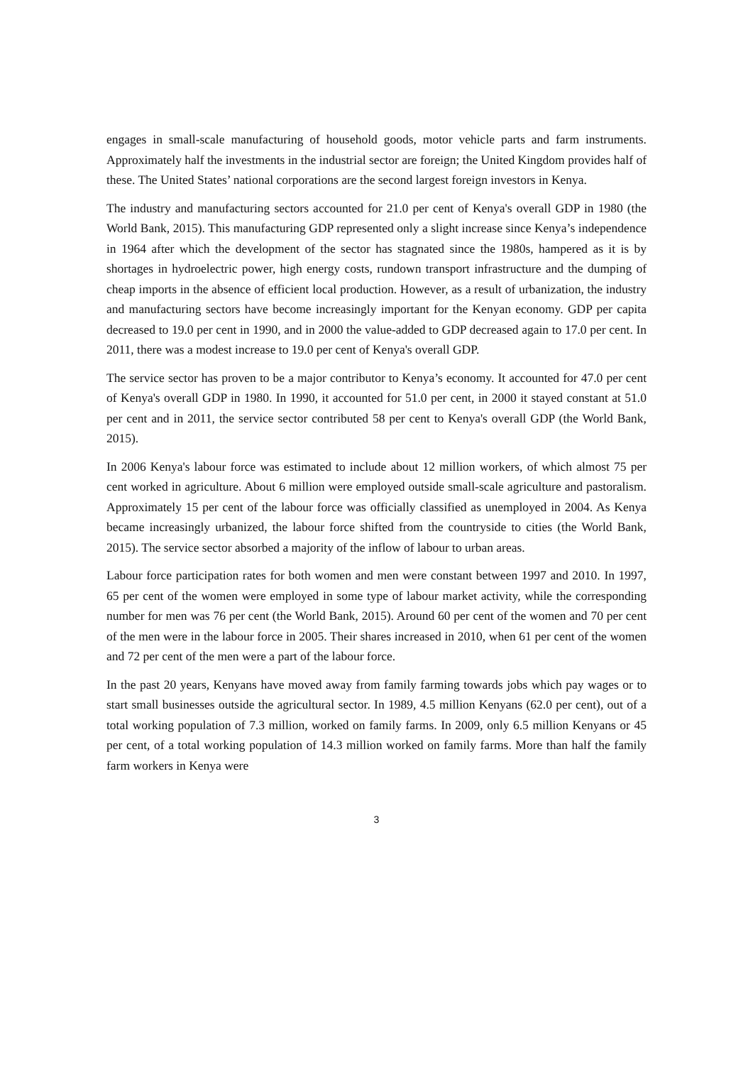engages in small-scale manufacturing of household goods, motor vehicle parts and farm instruments. Approximately half the investments in the industrial sector are foreign; the United Kingdom provides half of these. The United States’ national corporations are the second largest foreign investors in Kenya.
The industry and manufacturing sectors accounted for 21.0 per cent of Kenya's overall GDP in 1980 (the World Bank, 2015). This manufacturing GDP represented only a slight increase since Kenya’s independence in 1964 after which the development of the sector has stagnated since the 1980s, hampered as it is by shortages in hydroelectric power, high energy costs, rundown transport infrastructure and the dumping of cheap imports in the absence of efficient local production. However, as a result of urbanization, the industry and manufacturing sectors have become increasingly important for the Kenyan economy. GDP per capita decreased to 19.0 per cent in 1990, and in 2000 the value-added to GDP decreased again to 17.0 per cent. In 2011, there was a modest increase to 19.0 per cent of Kenya's overall GDP.
The service sector has proven to be a major contributor to Kenya’s economy. It accounted for 47.0 per cent of Kenya's overall GDP in 1980. In 1990, it accounted for 51.0 per cent, in 2000 it stayed constant at 51.0 per cent and in 2011, the service sector contributed 58 per cent to Kenya's overall GDP (the World Bank, 2015).
In 2006 Kenya's labour force was estimated to include about 12 million workers, of which almost 75 per cent worked in agriculture. About 6 million were employed outside small-scale agriculture and pastoralism. Approximately 15 per cent of the labour force was officially classified as unemployed in 2004. As Kenya became increasingly urbanized, the labour force shifted from the countryside to cities (the World Bank, 2015). The service sector absorbed a majority of the inflow of labour to urban areas.
Labour force participation rates for both women and men were constant between 1997 and 2010. In 1997, 65 per cent of the women were employed in some type of labour market activity, while the corresponding number for men was 76 per cent (the World Bank, 2015). Around 60 per cent of the women and 70 per cent of the men were in the labour force in 2005. Their shares increased in 2010, when 61 per cent of the women and 72 per cent of the men were a part of the labour force.
In the past 20 years, Kenyans have moved away from family farming towards jobs which pay wages or to start small businesses outside the agricultural sector. In 1989, 4.5 million Kenyans (62.0 per cent), out of a total working population of 7.3 million, worked on family farms. In 2009, only 6.5 million Kenyans or 45 per cent, of a total working population of 14.3 million worked on family farms. More than half the family farm workers in Kenya were
3